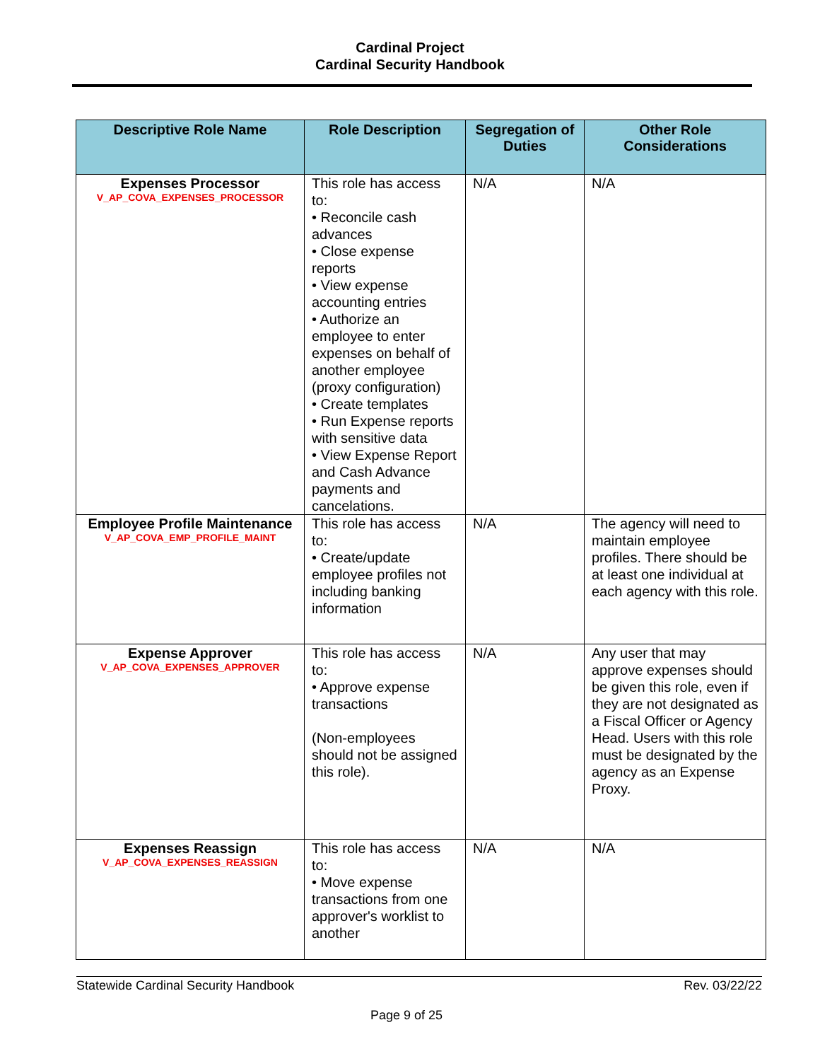Cardinal Project
Cardinal Security Handbook
| Descriptive Role Name | Role Description | Segregation of Duties | Other Role Considerations |
| --- | --- | --- | --- |
| Expenses Processor V_AP_COVA_EXPENSES_PROCESSOR | This role has access to: • Reconcile cash advances • Close expense reports • View expense accounting entries • Authorize an employee to enter expenses on behalf of another employee (proxy configuration) • Create templates • Run Expense reports with sensitive data • View Expense Report and Cash Advance payments and cancelations. | N/A | N/A |
| Employee Profile Maintenance V_AP_COVA_EMP_PROFILE_MAINT | This role has access to: • Create/update employee profiles not including banking information | N/A | The agency will need to maintain employee profiles. There should be at least one individual at each agency with this role. |
| Expense Approver V_AP_COVA_EXPENSES_APPROVER | This role has access to: • Approve expense transactions (Non-employees should not be assigned this role). | N/A | Any user that may approve expenses should be given this role, even if they are not designated as a Fiscal Officer or Agency Head. Users with this role must be designated by the agency as an Expense Proxy. |
| Expenses Reassign V_AP_COVA_EXPENSES_REASSIGN | This role has access to: • Move expense transactions from one approver's worklist to another | N/A | N/A |
Statewide Cardinal Security Handbook Rev. 03/22/22
Page 9 of 25